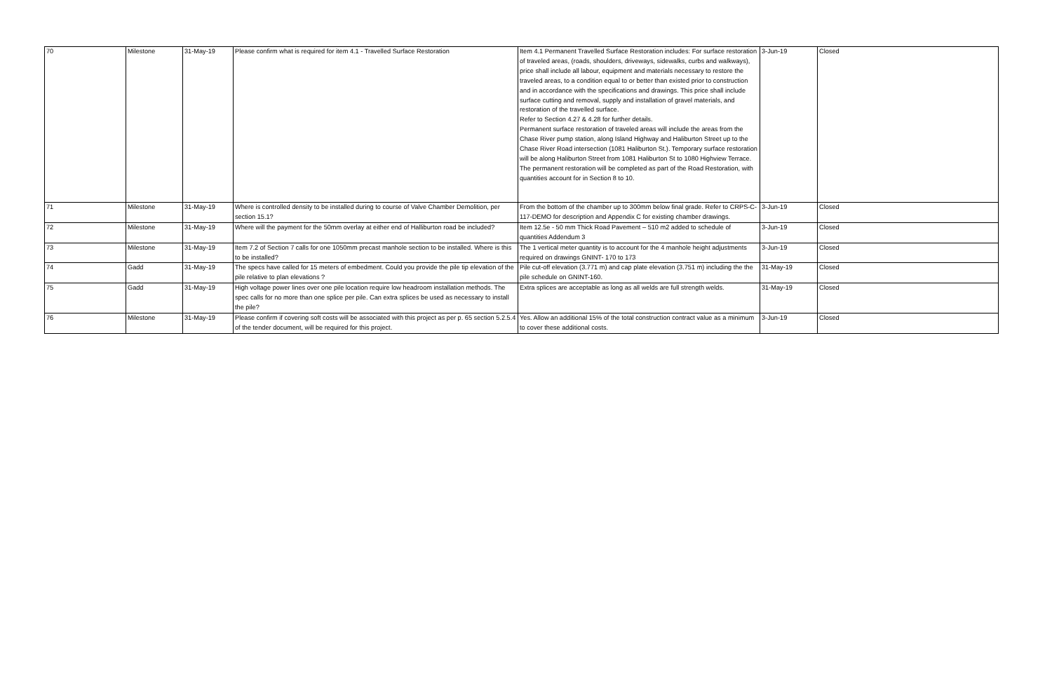| 70 | Milestone | 31-May-19 | Please confirm what is required for item 4.1 - Travelled Surface Restoration | Item 4.1 Permanent Travelled Surface Restoration includes: For surface restoration of traveled areas, (roads, shoulders, driveways, sidewalks, curbs and walkways), price shall include all labour, equipment and materials necessary to restore the traveled areas, to a condition equal to or better than existed prior to construction and in accordance with the specifications and drawings. This price shall include surface cutting and removal, supply and installation of gravel materials, and restoration of the travelled surface. Refer to Section 4.27 & 4.28 for further details. Permanent surface restoration of traveled areas will include the areas from the Chase River pump station, along Island Highway and Haliburton Street up to the Chase River Road intersection (1081 Haliburton St.). Temporary surface restoration will be along Haliburton Street from 1081 Haliburton St to 1080 Highview Terrace. The permanent restoration will be completed as part of the Road Restoration, with quantities account for in Section 8 to 10. | 3-Jun-19 | Closed |
| 71 | Milestone | 31-May-19 | Where is controlled density to be installed during to course of Valve Chamber Demolition, per section 15.1? | From the bottom of the chamber up to 300mm below final grade. Refer to CRPS-C-117-DEMO for description and Appendix C for existing chamber drawings. | 3-Jun-19 | Closed |
| 72 | Milestone | 31-May-19 | Where will the payment for the 50mm overlay at either end of Halliburton road be included? | Item 12.5e - 50 mm Thick Road Pavement – 510 m2 added to schedule of quantities Addendum 3 | 3-Jun-19 | Closed |
| 73 | Milestone | 31-May-19 | Item 7.2 of Section 7 calls for one 1050mm precast manhole section to be installed. Where is this to be installed? | The 1 vertical meter quantity is to account for the 4 manhole height adjustments required on drawings GNINT- 170 to 173 | 3-Jun-19 | Closed |
| 74 | Gadd | 31-May-19 | The specs have called for 15 meters of embedment. Could you provide the pile tip elevation of the pile relative to plan elevations ? | Pile cut-off elevation (3.771 m) and cap plate elevation (3.751 m) including the the pile schedule on GNINT-160. | 31-May-19 | Closed |
| 75 | Gadd | 31-May-19 | High voltage power lines over one pile location require low headroom installation methods. The spec calls for no more than one splice per pile. Can extra splices be used as necessary to install the pile? | Extra splices are acceptable as long as all welds are full strength welds. | 31-May-19 | Closed |
| 76 | Milestone | 31-May-19 | Please confirm if covering soft costs will be associated with this project as per p. 65 section 5.2.5.4 of the tender document, will be required for this project. | Yes. Allow an additional 15% of the total construction contract value as a minimum to cover these additional costs. | 3-Jun-19 | Closed |